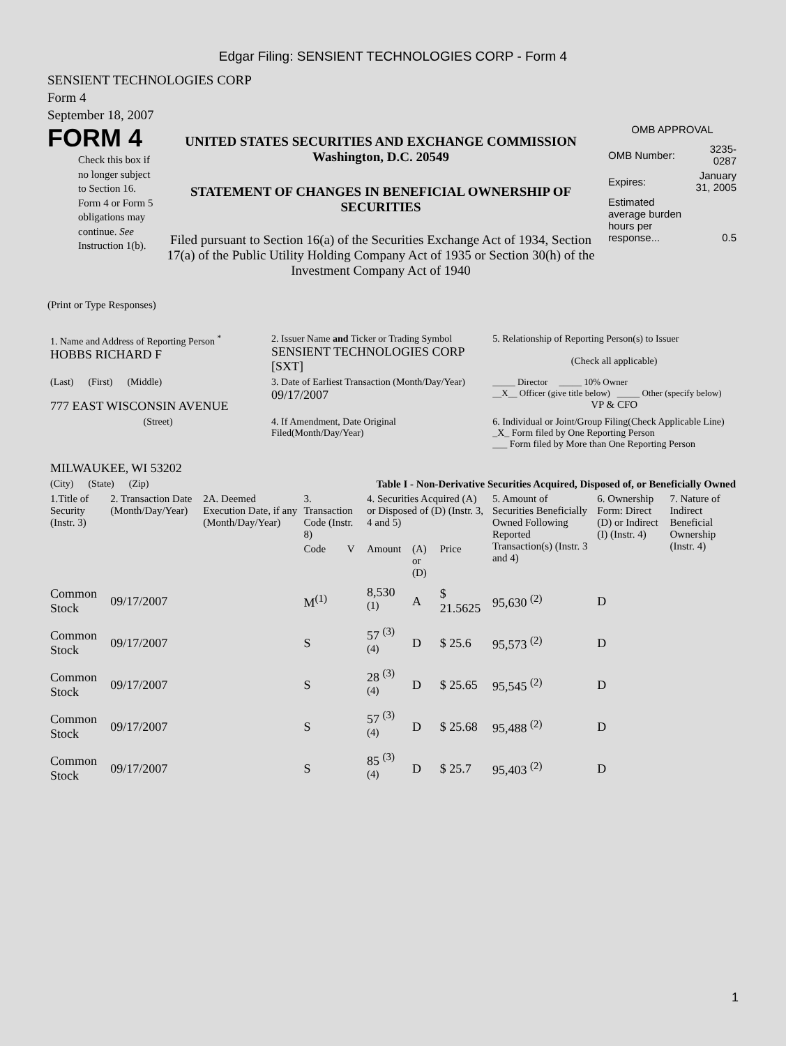Edgar Filing: SENSIENT TECHNOLOGIES CORP - Form 4
SENSIENT TECHNOLOGIES CORP
Form 4
September 18, 2007
FORM 4
Check this box if no longer subject to Section 16. Form 4 or Form 5 obligations may continue. See Instruction 1(b).
UNITED STATES SECURITIES AND EXCHANGE COMMISSION
Washington, D.C. 20549
STATEMENT OF CHANGES IN BENEFICIAL OWNERSHIP OF SECURITIES
Filed pursuant to Section 16(a) of the Securities Exchange Act of 1934, Section 17(a) of the Public Utility Holding Company Act of 1935 or Section 30(h) of the Investment Company Act of 1940
OMB APPROVAL
| OMB Number: | 3235-0287 |
| Expires: | January 31, 2005 |
| Estimated average burden hours per response... | 0.5 |
(Print or Type Responses)
| 1. Name and Address of Reporting Person <sup>*</sup> HOBBS RICHARD F | 2. Issuer Name and Ticker or Trading Symbol SENSIENT TECHNOLOGIES CORP [SXT] | 5. Relationship of Reporting Person(s) to Issuer (Check all applicable) |
| (Last) (First) (Middle) 777 EAST WISCONSIN AVENUE | 3. Date of Earliest Transaction (Month/Day/Year) 09/17/2007 | _____ Director _____ 10% Owner __X__ Officer (give title below) _____ Other (specify below) VP & CFO |
| (Street) MILWAUKEE, WI 53202 | 4. If Amendment, Date Original Filed(Month/Day/Year) | 6. Individual or Joint/Group Filing(Check Applicable Line) _X_ Form filed by One Reporting Person ___ Form filed by More than One Reporting Person |
| (City) (State) (Zip) | Table I - Non-Derivative Securities Acquired, Disposed of, or Beneficially Owned | |
| 1.Title of Security (Instr. 3) | 2. Transaction Date (Month/Day/Year) | 2A. Deemed Execution Date, if any (Month/Day/Year) | 3. Transaction Code (Instr. 8) | | 4. Securities Acquired (A) or Disposed of (D) (Instr. 3, 4 and 5) | | | 5. Amount of Securities Beneficially Owned Following Reported Transaction(s) (Instr. 3 and 4) | 6. Ownership Form: Direct (D) or Indirect (I) (Instr. 4) | 7. Nature of Indirect Beneficial Ownership (Instr. 4) |
| --- | --- | --- | --- | --- | --- | --- | --- | --- | --- | --- |
| | | | Code | V | Amount | (A) or (D) | Price | | | |
| Common Stock | 09/17/2007 | | M<sup>(1)</sup> | | 8,530 <sup>(1)</sup> | A | $ 21.5625 | 95,630 <sup>(2)</sup> | D | |
| Common Stock | 09/17/2007 | | S | | 57 <sup>(3) (4)</sup> | D | $ 25.6 | 95,573 <sup>(2)</sup> | D | |
| Common Stock | 09/17/2007 | | S | | 28 <sup>(3) (4)</sup> | D | $ 25.65 | 95,545 <sup>(2)</sup> | D | |
| Common Stock | 09/17/2007 | | S | | 57 <sup>(3) (4)</sup> | D | $ 25.68 | 95,488 <sup>(2)</sup> | D | |
| Common Stock | 09/17/2007 | | S | | 85 <sup>(3) (4)</sup> | D | $ 25.7 | 95,403 <sup>(2)</sup> | D | |
1